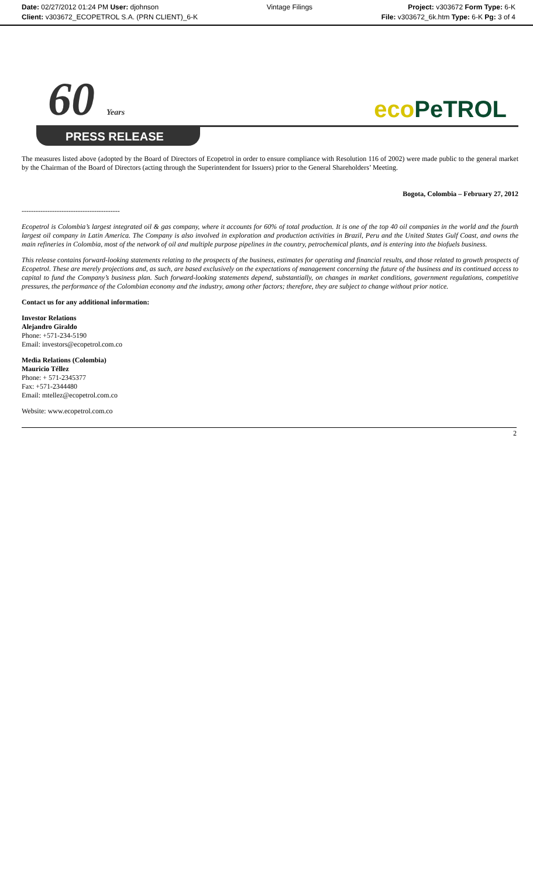Date: 02/27/2012 01:24 PM User: djohnson
Client: v303672_ECOPETROL S.A. (PRN CLIENT)_6-K
Vintage Filings Project: v303672 Form Type: 6-K
File: v303672_6k.htm Type: 6-K Pg: 3 of 4
60 Years eco PeTROL
PRESS RELEASE
The measures listed above (adopted by the Board of Directors of Ecopetrol in order to ensure compliance with Resolution 116 of 2002) were made public to the general market by the Chairman of the Board of Directors (acting through the Superintendent for Issuers) prior to the General Shareholders’ Meeting.
Bogota, Colombia – February 27, 2012
------------------------------------------
Ecopetrol is Colombia’s largest integrated oil & gas company, where it accounts for 60% of total production. It is one of the top 40 oil companies in the world and the fourth largest oil company in Latin America. The Company is also involved in exploration and production activities in Brazil, Peru and the United States Gulf Coast, and owns the main refineries in Colombia, most of the network of oil and multiple purpose pipelines in the country, petrochemical plants, and is entering into the biofuels business.
This release contains forward-looking statements relating to the prospects of the business, estimates for operating and financial results, and those related to growth prospects of Ecopetrol. These are merely projections and, as such, are based exclusively on the expectations of management concerning the future of the business and its continued access to capital to fund the Company’s business plan. Such forward-looking statements depend, substantially, on changes in market conditions, government regulations, competitive pressures, the performance of the Colombian economy and the industry, among other factors; therefore, they are subject to change without prior notice.
Contact us for any additional information:
Investor Relations
Alejandro Giraldo
Phone: +571-234-5190
Email: investors@ecopetrol.com.co
Media Relations (Colombia)
Mauricio Téllez
Phone: + 571-2345377
Fax: +571-2344480
Email: mtellez@ecopetrol.com.co
Website: www.ecopetrol.com.co
2